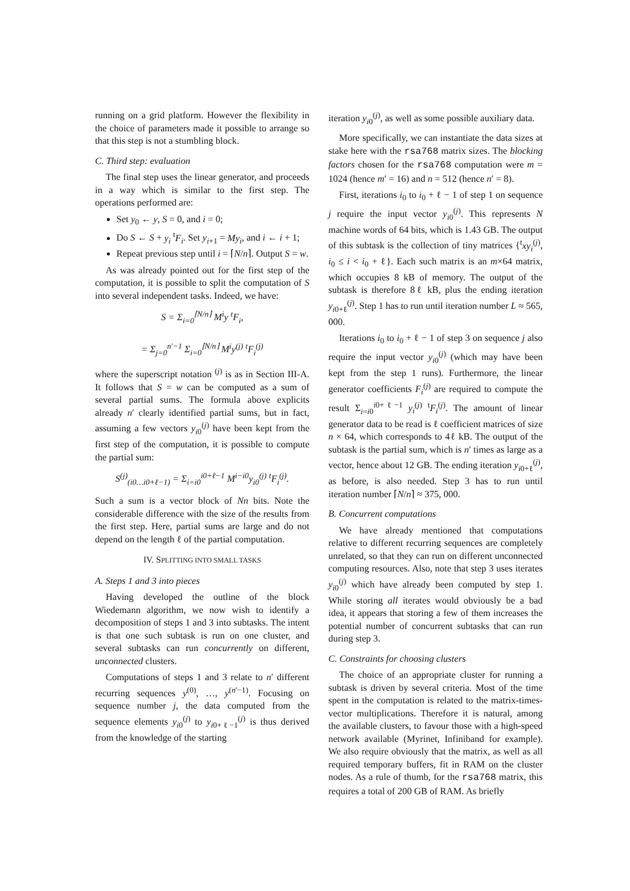running on a grid platform. However the flexibility in the choice of parameters made it possible to arrange so that this step is not a stumbling block.
C. Third step: evaluation
The final step uses the linear generator, and proceeds in a way which is similar to the first step. The operations performed are:
Set y<sub>0</sub> ← y, S = 0, and i = 0;
Do S ← S + y<sub>i</sub> <sup>t</sup>F<sub>i</sub>. Set y<sub>i+1</sub> = My<sub>i</sub>, and i ← i + 1;
Repeat previous step until i = ⌈N/n⌉. Output S = w.
As was already pointed out for the first step of the computation, it is possible to split the computation of S into several independent tasks. Indeed, we have:
S = Σ<sub>i=0</sub><sup>⌈N/n⌉</sup> M<sup>i</sup>y <sup>t</sup>F<sub>i</sub>,
= Σ<sub>j=0</sub><sup>n′−1</sup> Σ<sub>i=0</sub><sup>⌈N/n⌉</sup> M<sup>i</sup>y<sup>(j)</sup> <sup>t</sup>F<sub>i</sub><sup>(j)</sup>
where the superscript notation <sup>(j)</sup> is as in Section III-A. It follows that S = w can be computed as a sum of several partial sums. The formula above explicits already n′ clearly identified partial sums, but in fact, assuming a few vectors y<sub>i0</sub><sup>(j)</sup> have been kept from the first step of the computation, it is possible to compute the partial sum:
S<sup>(j)</sup><sub>(i0…i0+ℓ−1)</sub> = Σ<sub>i=i0</sub><sup>i0+ℓ−1</sup> M<sup>i−i0</sup>y<sub>i0</sub><sup>(j)</sup> <sup>t</sup>F<sub>i</sub><sup>(j)</sup>.
Such a sum is a vector block of Nn bits. Note the considerable difference with the size of the results from the first step. Here, partial sums are large and do not depend on the length ℓ of the partial computation.
IV. SPLITTING INTO SMALL TASKS
A. Steps 1 and 3 into pieces
Having developed the outline of the block Wiedemann algorithm, we now wish to identify a decomposition of steps 1 and 3 into subtasks. The intent is that one such subtask is run on one cluster, and several subtasks can run concurrently on different, unconnected clusters.
Computations of steps 1 and 3 relate to n′ different recurring sequences y<sup>(0)</sup>, …, y<sup>(n′−1)</sup>. Focusing on sequence number j, the data computed from the sequence elements y<sub>i0</sub><sup>(j)</sup> to y<sub>i0+ℓ−1</sub><sup>(j)</sup> is thus derived from the knowledge of the starting
iteration y<sub>i0</sub><sup>(j)</sup>, as well as some possible auxiliary data.
More specifically, we can instantiate the data sizes at stake here with the rsa768 matrix sizes. The blocking factors chosen for the rsa768 computation were m = 1024 (hence m′ = 16) and n = 512 (hence n′ = 8).
First, iterations i<sub>0</sub> to i<sub>0</sub> + ℓ − 1 of step 1 on sequence j require the input vector y<sub>i0</sub><sup>(j)</sup>. This represents N machine words of 64 bits, which is 1.43 GB. The output of this subtask is the collection of tiny matrices {<sup>t</sup>xy<sub>i</sub><sup>(j)</sup>, i<sub>0</sub> ≤ i < i<sub>0</sub> + ℓ}. Each such matrix is an m×64 matrix, which occupies 8 kB of memory. The output of the subtask is therefore 8ℓ kB, plus the ending iteration y<sub>i0+ℓ</sub><sup>(j)</sup>. Step 1 has to run until iteration number L ≈ 565, 000.
Iterations i<sub>0</sub> to i<sub>0</sub> + ℓ − 1 of step 3 on sequence j also require the input vector y<sub>i0</sub><sup>(j)</sup> (which may have been kept from the step 1 runs). Furthermore, the linear generator coefficients F<sub>i</sub><sup>(j)</sup> are required to compute the result Σ<sub>i=i0</sub><sup>i0+ℓ−1</sup> y<sub>i</sub><sup>(j)</sup> <sup>t</sup>F<sub>i</sub><sup>(j)</sup>. The amount of linear generator data to be read is ℓ coefficient matrices of size n × 64, which corresponds to 4ℓ kB. The output of the subtask is the partial sum, which is n′ times as large as a vector, hence about 12 GB. The ending iteration y<sub>i0+ℓ</sub><sup>(j)</sup>, as before, is also needed. Step 3 has to run until iteration number ⌈N/n⌉ ≈ 375, 000.
B. Concurrent computations
We have already mentioned that computations relative to different recurring sequences are completely unrelated, so that they can run on different unconnected computing resources. Also, note that step 3 uses iterates y<sub>i0</sub><sup>(j)</sup> which have already been computed by step 1. While storing all iterates would obviously be a bad idea, it appears that storing a few of them increases the potential number of concurrent subtasks that can run during step 3.
C. Constraints for choosing clusters
The choice of an appropriate cluster for running a subtask is driven by several criteria. Most of the time spent in the computation is related to the matrix-times-vector multiplications. Therefore it is natural, among the available clusters, to favour those with a high-speed network available (Myrinet, Infiniband for example). We also require obviously that the matrix, as well as all required temporary buffers, fit in RAM on the cluster nodes. As a rule of thumb, for the rsa768 matrix, this requires a total of 200 GB of RAM. As briefly